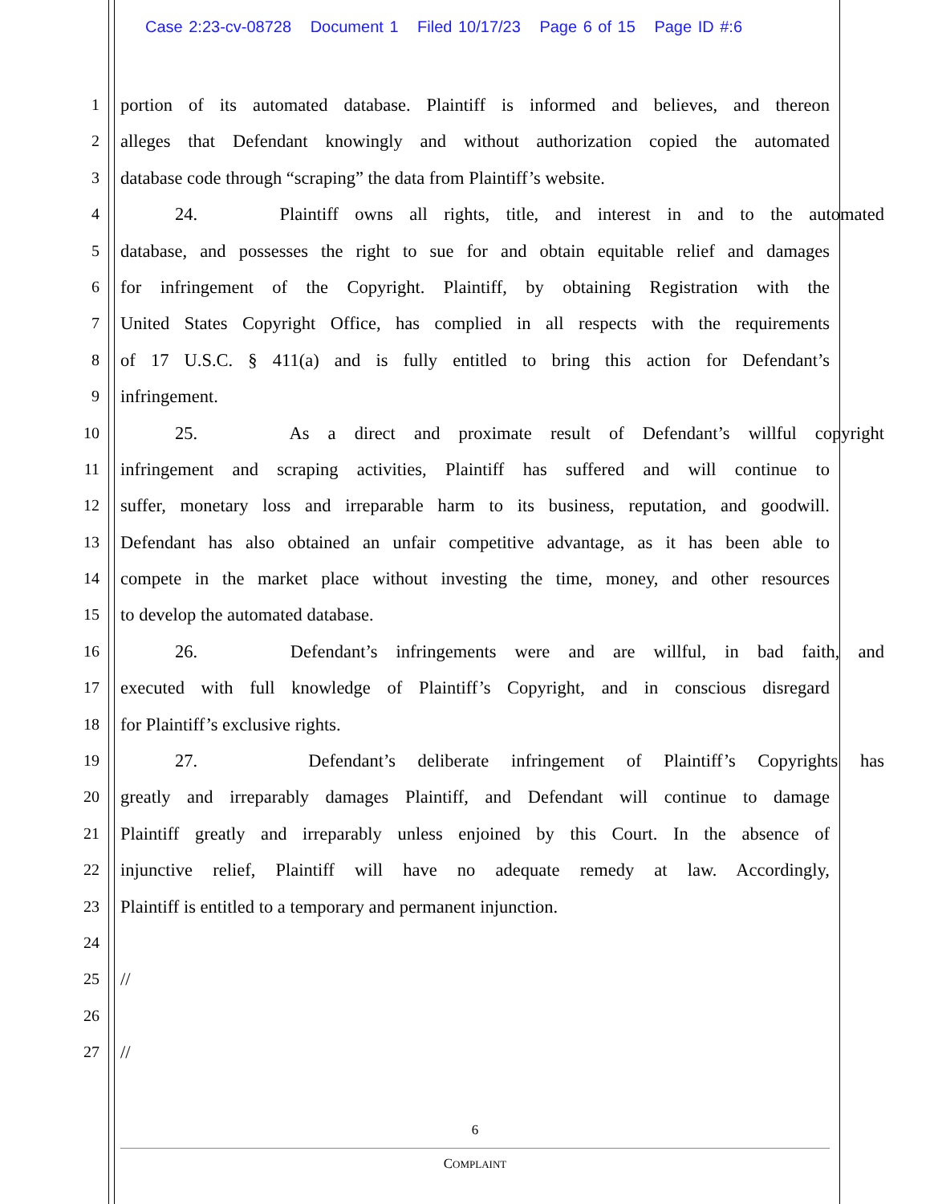Case 2:23-cv-08728 Document 1 Filed 10/17/23 Page 6 of 15 Page ID #:6
1 portion of its automated database. Plaintiff is informed and believes, and thereon
2 alleges that Defendant knowingly and without authorization copied the automated
3 database code through “scraping” the data from Plaintiff’s website.
4 24. Plaintiff owns all rights, title, and interest in and to the automated
5 database, and possesses the right to sue for and obtain equitable relief and damages
6 for infringement of the Copyright. Plaintiff, by obtaining Registration with the
7 United States Copyright Office, has complied in all respects with the requirements
8 of 17 U.S.C. § 411(a) and is fully entitled to bring this action for Defendant’s
9 infringement.
10 25. As a direct and proximate result of Defendant’s willful copyright
11 infringement and scraping activities, Plaintiff has suffered and will continue to
12 suffer, monetary loss and irreparable harm to its business, reputation, and goodwill.
13 Defendant has also obtained an unfair competitive advantage, as it has been able to
14 compete in the market place without investing the time, money, and other resources
15 to develop the automated database.
16 26. Defendant’s infringements were and are willful, in bad faith, and
17 executed with full knowledge of Plaintiff’s Copyright, and in conscious disregard
18 for Plaintiff’s exclusive rights.
19 27. Defendant’s deliberate infringement of Plaintiff’s Copyrights has
20 greatly and irreparably damages Plaintiff, and Defendant will continue to damage
21 Plaintiff greatly and irreparably unless enjoined by this Court. In the absence of
22 injunctive relief, Plaintiff will have no adequate remedy at law. Accordingly,
23 Plaintiff is entitled to a temporary and permanent injunction.
24
25 //
26
27 //
6
COMPLAINT